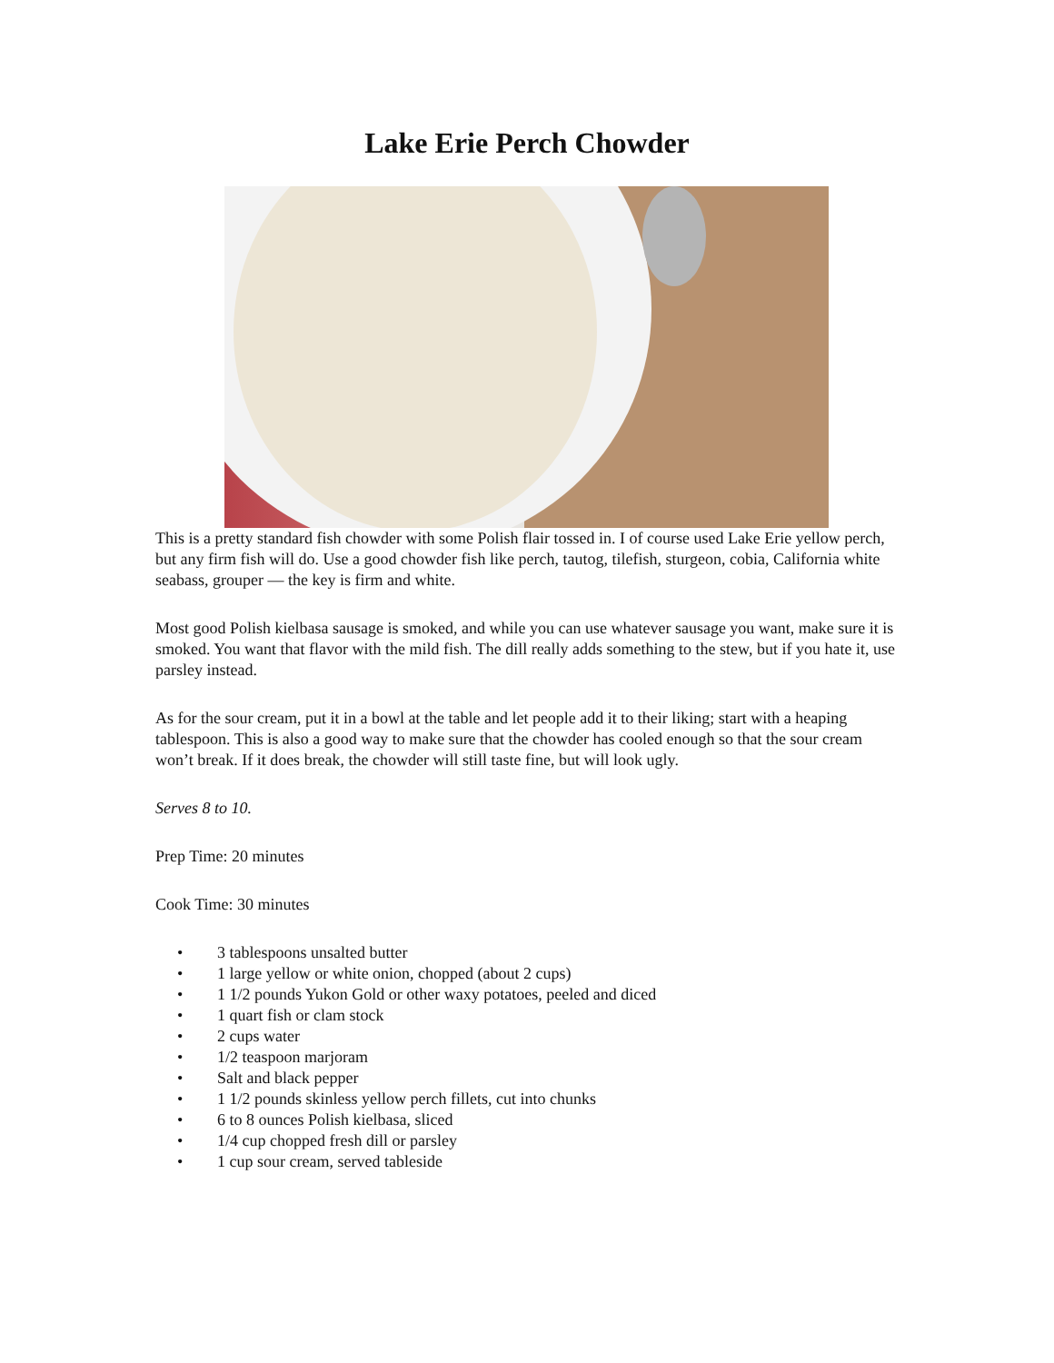Lake Erie Perch Chowder
This is a pretty standard fish chowder with some Polish flair tossed in. I of course used Lake Erie yellow perch, but any firm fish will do. Use a good chowder fish like perch, tautog, tilefish, sturgeon, cobia, California white seabass, grouper — the key is firm and white.
Most good Polish kielbasa sausage is smoked, and while you can use whatever sausage you want, make sure it is smoked. You want that flavor with the mild fish. The dill really adds something to the stew, but if you hate it, use parsley instead.
As for the sour cream, put it in a bowl at the table and let people add it to their liking; start with a heaping tablespoon. This is also a good way to make sure that the chowder has cooled enough so that the sour cream won’t break. If it does break, the chowder will still taste fine, but will look ugly.
Serves 8 to 10.
Prep Time: 20 minutes
Cook Time: 30 minutes
• 3 tablespoons unsalted butter
• 1 large yellow or white onion, chopped (about 2 cups)
• 1 1/2 pounds Yukon Gold or other waxy potatoes, peeled and diced
• 1 quart fish or clam stock
• 2 cups water
• 1/2 teaspoon marjoram
• Salt and black pepper
• 1 1/2 pounds skinless yellow perch fillets, cut into chunks
• 6 to 8 ounces Polish kielbasa, sliced
• 1/4 cup chopped fresh dill or parsley
• 1 cup sour cream, served tableside